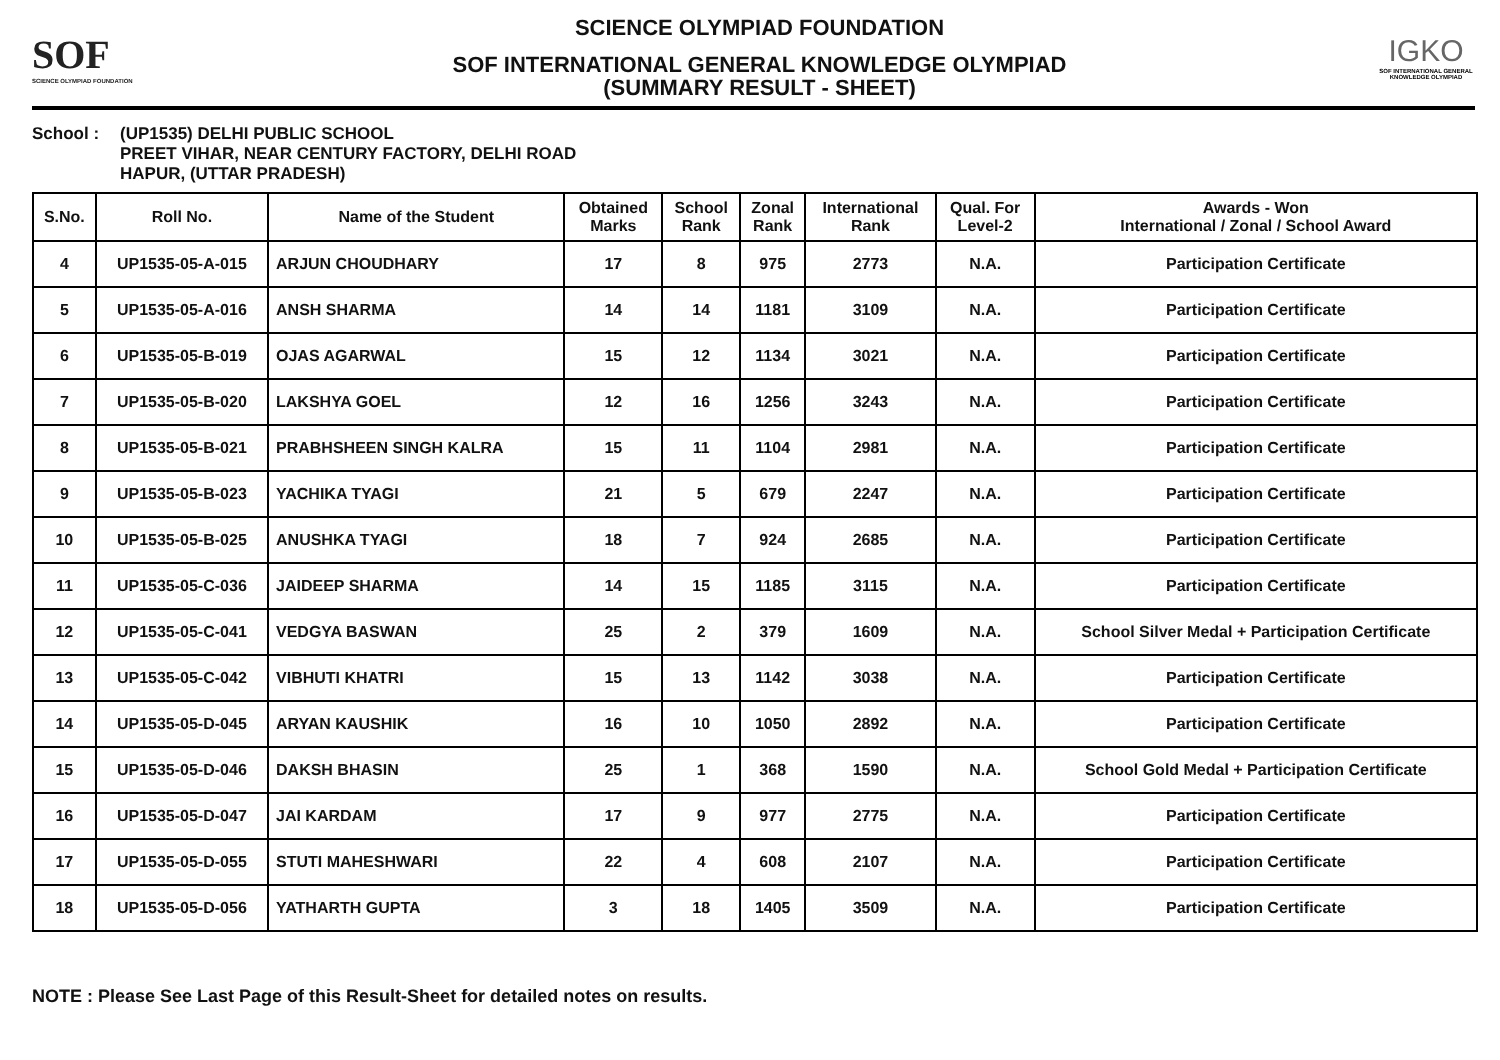SOF
SCIENCE OLYMPIAD FOUNDATION
SCIENCE OLYMPIAD FOUNDATION
SOF INTERNATIONAL GENERAL KNOWLEDGE OLYMPIAD
(SUMMARY RESULT - SHEET)
IGKO
SOF INTERNATIONAL GENERAL KNOWLEDGE OLYMPIAD
School : (UP1535) DELHI PUBLIC SCHOOL
PREET VIHAR, NEAR CENTURY FACTORY, DELHI ROAD
HAPUR, (UTTAR PRADESH)
| S.No. | Roll No. | Name of the Student | Obtained Marks | School Rank | Zonal Rank | International Rank | Qual. For Level-2 | Awards - Won International / Zonal / School Award |
| --- | --- | --- | --- | --- | --- | --- | --- | --- |
| 4 | UP1535-05-A-015 | ARJUN CHOUDHARY | 17 | 8 | 975 | 2773 | N.A. | Participation Certificate |
| 5 | UP1535-05-A-016 | ANSH SHARMA | 14 | 14 | 1181 | 3109 | N.A. | Participation Certificate |
| 6 | UP1535-05-B-019 | OJAS AGARWAL | 15 | 12 | 1134 | 3021 | N.A. | Participation Certificate |
| 7 | UP1535-05-B-020 | LAKSHYA GOEL | 12 | 16 | 1256 | 3243 | N.A. | Participation Certificate |
| 8 | UP1535-05-B-021 | PRABHSHEEN SINGH KALRA | 15 | 11 | 1104 | 2981 | N.A. | Participation Certificate |
| 9 | UP1535-05-B-023 | YACHIKA TYAGI | 21 | 5 | 679 | 2247 | N.A. | Participation Certificate |
| 10 | UP1535-05-B-025 | ANUSHKA TYAGI | 18 | 7 | 924 | 2685 | N.A. | Participation Certificate |
| 11 | UP1535-05-C-036 | JAIDEEP SHARMA | 14 | 15 | 1185 | 3115 | N.A. | Participation Certificate |
| 12 | UP1535-05-C-041 | VEDGYA BASWAN | 25 | 2 | 379 | 1609 | N.A. | School Silver Medal + Participation Certificate |
| 13 | UP1535-05-C-042 | VIBHUTI KHATRI | 15 | 13 | 1142 | 3038 | N.A. | Participation Certificate |
| 14 | UP1535-05-D-045 | ARYAN KAUSHIK | 16 | 10 | 1050 | 2892 | N.A. | Participation Certificate |
| 15 | UP1535-05-D-046 | DAKSH BHASIN | 25 | 1 | 368 | 1590 | N.A. | School Gold Medal + Participation Certificate |
| 16 | UP1535-05-D-047 | JAI KARDAM | 17 | 9 | 977 | 2775 | N.A. | Participation Certificate |
| 17 | UP1535-05-D-055 | STUTI MAHESHWARI | 22 | 4 | 608 | 2107 | N.A. | Participation Certificate |
| 18 | UP1535-05-D-056 | YATHARTH GUPTA | 3 | 18 | 1405 | 3509 | N.A. | Participation Certificate |
NOTE : Please See Last Page of this Result-Sheet for detailed notes on results.